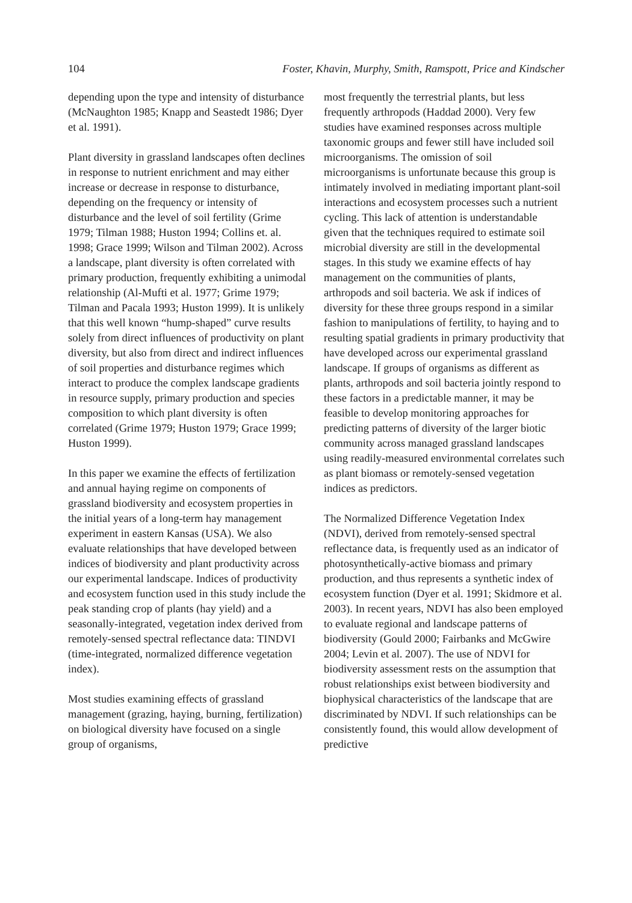104 Foster, Khavin, Murphy, Smith, Ramspott, Price and Kindscher
depending upon the type and intensity of disturbance (McNaughton 1985; Knapp and Seastedt 1986; Dyer et al. 1991).
Plant diversity in grassland landscapes often declines in response to nutrient enrichment and may either increase or decrease in response to disturbance, depending on the frequency or intensity of disturbance and the level of soil fertility (Grime 1979; Tilman 1988; Huston 1994; Collins et. al. 1998; Grace 1999; Wilson and Tilman 2002). Across a landscape, plant diversity is often correlated with primary production, frequently exhibiting a unimodal relationship (Al-Mufti et al. 1977; Grime 1979; Tilman and Pacala 1993; Huston 1999). It is unlikely that this well known “hump-shaped” curve results solely from direct influences of productivity on plant diversity, but also from direct and indirect influences of soil properties and disturbance regimes which interact to produce the complex landscape gradients in resource supply, primary production and species composition to which plant diversity is often correlated (Grime 1979; Huston 1979; Grace 1999; Huston 1999).
In this paper we examine the effects of fertilization and annual haying regime on components of grassland biodiversity and ecosystem properties in the initial years of a long-term hay management experiment in eastern Kansas (USA). We also evaluate relationships that have developed between indices of biodiversity and plant productivity across our experimental landscape. Indices of productivity and ecosystem function used in this study include the peak standing crop of plants (hay yield) and a seasonally-integrated, vegetation index derived from remotely-sensed spectral reflectance data: TINDVI (time-integrated, normalized difference vegetation index).
Most studies examining effects of grassland management (grazing, haying, burning, fertilization) on biological diversity have focused on a single group of organisms,
most frequently the terrestrial plants, but less frequently arthropods (Haddad 2000). Very few studies have examined responses across multiple taxonomic groups and fewer still have included soil microorganisms. The omission of soil microorganisms is unfortunate because this group is intimately involved in mediating important plant-soil interactions and ecosystem processes such a nutrient cycling. This lack of attention is understandable given that the techniques required to estimate soil microbial diversity are still in the developmental stages. In this study we examine effects of hay management on the communities of plants, arthropods and soil bacteria. We ask if indices of diversity for these three groups respond in a similar fashion to manipulations of fertility, to haying and to resulting spatial gradients in primary productivity that have developed across our experimental grassland landscape. If groups of organisms as different as plants, arthropods and soil bacteria jointly respond to these factors in a predictable manner, it may be feasible to develop monitoring approaches for predicting patterns of diversity of the larger biotic community across managed grassland landscapes using readily-measured environmental correlates such as plant biomass or remotely-sensed vegetation indices as predictors.
The Normalized Difference Vegetation Index (NDVI), derived from remotely-sensed spectral reflectance data, is frequently used as an indicator of photosynthetically-active biomass and primary production, and thus represents a synthetic index of ecosystem function (Dyer et al. 1991; Skidmore et al. 2003). In recent years, NDVI has also been employed to evaluate regional and landscape patterns of biodiversity (Gould 2000; Fairbanks and McGwire 2004; Levin et al. 2007). The use of NDVI for biodiversity assessment rests on the assumption that robust relationships exist between biodiversity and biophysical characteristics of the landscape that are discriminated by NDVI. If such relationships can be consistently found, this would allow development of predictive